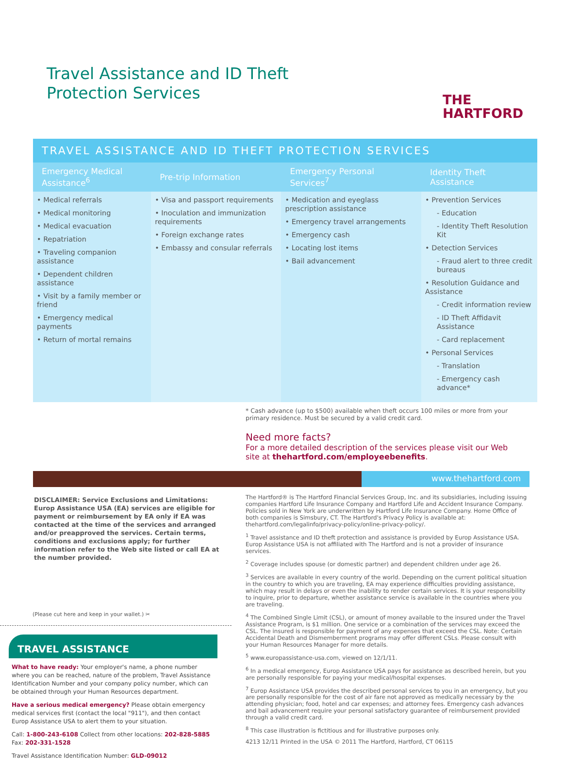Travel Assistance and ID Theft
Protection Services
THE
HARTFORD
TRAVEL ASSISTANCE AND ID THEFT PROTECTION SERVICES
| Emergency Medical Assistance<sup>6</sup> | Pre-trip Information | Emergency Personal Services<sup>7</sup> | Identity Theft Assistance |
| --- | --- | --- | --- |
| • Medical referrals • Medical monitoring • Medical evacuation • Repatriation • Traveling companion assistance • Dependent children assistance • Visit by a family member or friend • Emergency medical payments • Return of mortal remains | • Visa and passport requirements • Inoculation and immunization requirements • Foreign exchange rates • Embassy and consular referrals | • Medication and eyeglass prescription assistance • Emergency travel arrangements • Emergency cash • Locating lost items • Bail advancement | • Prevention Services - Education - Identity Theft Resolution Kit • Detection Services - Fraud alert to three credit bureaus • Resolution Guidance and Assistance - Credit information review - ID Theft Affidavit Assistance - Card replacement • Personal Services - Translation - Emergency cash advance* |
* Cash advance (up to $500) available when theft occurs 100 miles or more from your primary residence. Must be secured by a valid credit card.
Need more facts?
For a more detailed description of the services please visit our Web site at thehartford.com/employeebenefits.
www.thehartford.com
DISCLAIMER: Service Exclusions and Limitations: Europ Assistance USA (EA) services are eligible for payment or reimbursement by EA only if EA was contacted at the time of the services and arranged and/or preapproved the services. Certain terms, conditions and exclusions apply; for further information refer to the Web site listed or call EA at the number provided.
(Please cut here and keep in your wallet.) ✂
TRAVEL ASSISTANCE
What to have ready: Your employer's name, a phone number where you can be reached, nature of the problem, Travel Assistance Identification Number and your company policy number, which can be obtained through your Human Resources department.
Have a serious medical emergency? Please obtain emergency medical services first (contact the local "911"), and then contact Europ Assistance USA to alert them to your situation.
Call: 1-800-243-6108 Collect from other locations: 202-828-5885 Fax: 202-331-1528
Travel Assistance Identification Number: GLD-09012
The Hartford® is The Hartford Financial Services Group, Inc. and its subsidiaries, including issuing companies Hartford Life Insurance Company and Hartford Life and Accident Insurance Company. Policies sold in New York are underwritten by Hartford Life Insurance Company. Home Office of both companies is Simsbury, CT. The Hartford's Privacy Policy is available at: thehartford.com/legalinfo/privacy-policy/online-privacy-policy/.
<sup>1</sup> Travel assistance and ID theft protection and assistance is provided by Europ Assistance USA. Europ Assistance USA is not affiliated with The Hartford and is not a provider of insurance services.
<sup>2</sup> Coverage includes spouse (or domestic partner) and dependent children under age 26.
<sup>3</sup> Services are available in every country of the world. Depending on the current political situation in the country to which you are traveling, EA may experience difficulties providing assistance, which may result in delays or even the inability to render certain services. It is your responsibility to inquire, prior to departure, whether assistance service is available in the countries where you are traveling.
<sup>4</sup> The Combined Single Limit (CSL), or amount of money available to the insured under the Travel Assistance Program, is $1 million. One service or a combination of the services may exceed the CSL. The insured is responsible for payment of any expenses that exceed the CSL. Note: Certain Accidental Death and Dismemberment programs may offer different CSLs. Please consult with your Human Resources Manager for more details.
<sup>5</sup> www.europassistance-usa.com, viewed on 12/1/11.
<sup>6</sup> In a medical emergency, Europ Assistance USA pays for assistance as described herein, but you are personally responsible for paying your medical/hospital expenses.
<sup>7</sup> Europ Assistance USA provides the described personal services to you in an emergency, but you are personally responsible for the cost of air fare not approved as medically necessary by the attending physician; food, hotel and car expenses; and attorney fees. Emergency cash advances and bail advancement require your personal satisfactory guarantee of reimbursement provided through a valid credit card.
<sup>8</sup> This case illustration is fictitious and for illustrative purposes only.
4213 12/11 Printed in the USA © 2011 The Hartford, Hartford, CT 06115